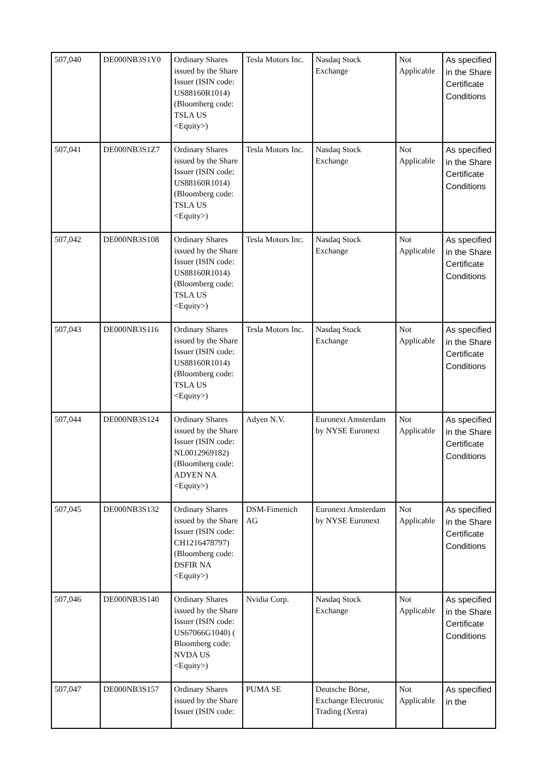| 507,040 | DE000NB3S1Y0 | Ordinary Shares issued by the Share Issuer (ISIN code: US88160R1014) (Bloomberg code: TSLA US <Equity>) | Tesla Motors Inc. | Nasdaq Stock Exchange | Not Applicable | As specified in the Share Certificate Conditions |
| 507,041 | DE000NB3S1Z7 | Ordinary Shares issued by the Share Issuer (ISIN code: US88160R1014) (Bloomberg code: TSLA US <Equity>) | Tesla Motors Inc. | Nasdaq Stock Exchange | Not Applicable | As specified in the Share Certificate Conditions |
| 507,042 | DE000NB3S108 | Ordinary Shares issued by the Share Issuer (ISIN code: US88160R1014) (Bloomberg code: TSLA US <Equity>) | Tesla Motors Inc. | Nasdaq Stock Exchange | Not Applicable | As specified in the Share Certificate Conditions |
| 507,043 | DE000NB3S116 | Ordinary Shares issued by the Share Issuer (ISIN code: US88160R1014) (Bloomberg code: TSLA US <Equity>) | Tesla Motors Inc. | Nasdaq Stock Exchange | Not Applicable | As specified in the Share Certificate Conditions |
| 507,044 | DE000NB3S124 | Ordinary Shares issued by the Share Issuer (ISIN code: NL0012969182) (Bloomberg code: ADYEN NA <Equity>) | Adyen N.V. | Euronext Amsterdam by NYSE Euronext | Not Applicable | As specified in the Share Certificate Conditions |
| 507,045 | DE000NB3S132 | Ordinary Shares issued by the Share Issuer (ISIN code: CH1216478797) (Bloomberg code: DSFIR NA <Equity>) | DSM-Fimenich AG | Euronext Amsterdam by NYSE Euronext | Not Applicable | As specified in the Share Certificate Conditions |
| 507,046 | DE000NB3S140 | Ordinary Shares issued by the Share Issuer (ISIN code: US67066G1040) ( Bloomberg code: NVDA US <Equity>) | Nvidia Corp. | Nasdaq Stock Exchange | Not Applicable | As specified in the Share Certificate Conditions |
| 507,047 | DE000NB3S157 | Ordinary Shares issued by the Share Issuer (ISIN code: | PUMA SE | Deutsche Börse, Exchange Electronic Trading (Xetra) | Not Applicable | As specified in the |